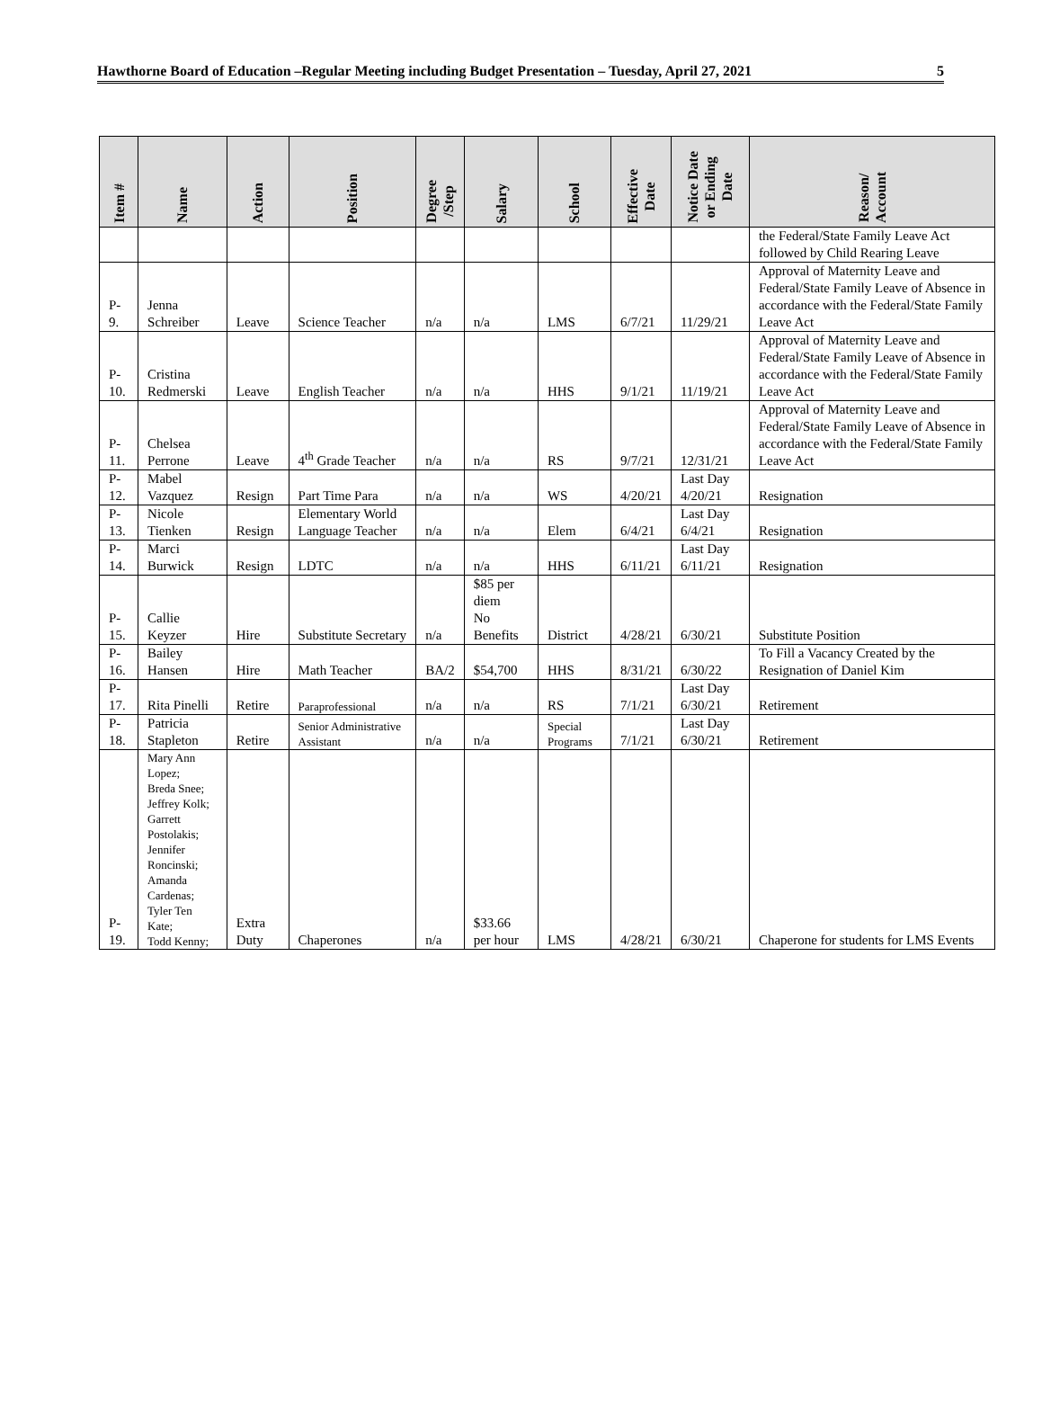Hawthorne Board of Education –Regular Meeting including Budget Presentation – Tuesday, April 27, 2021 5
| Item # | Name | Action | Position | Degree /Step | Salary | School | Effective Date | Notice Date or Ending Date | Reason/ Account |
| --- | --- | --- | --- | --- | --- | --- | --- | --- | --- |
| | | | | | | | | | the Federal/State Family Leave Act followed by Child Rearing Leave |
| P-9. | Jenna Schreiber | Leave | Science Teacher | n/a | n/a | LMS | 6/7/21 | 11/29/21 | Approval of Maternity Leave and Federal/State Family Leave of Absence in accordance with the Federal/State Family Leave Act |
| P-10. | Cristina Redmerski | Leave | English Teacher | n/a | n/a | HHS | 9/1/21 | 11/19/21 | Approval of Maternity Leave and Federal/State Family Leave of Absence in accordance with the Federal/State Family Leave Act |
| P-11. | Chelsea Perrone | Leave | 4<sup>th</sup> Grade Teacher | n/a | n/a | RS | 9/7/21 | 12/31/21 | Approval of Maternity Leave and Federal/State Family Leave of Absence in accordance with the Federal/State Family Leave Act |
| P-12. | Mabel Vazquez | Resign | Part Time Para | n/a | n/a | WS | 4/20/21 | Last Day 4/20/21 | Resignation |
| P-13. | Nicole Tienken | Resign | Elementary World Language Teacher | n/a | n/a | Elem | 6/4/21 | Last Day 6/4/21 | Resignation |
| P-14. | Marci Burwick | Resign | LDTC | n/a | n/a | HHS | 6/11/21 | Last Day 6/11/21 | Resignation |
| P-15. | Callie Keyzer | Hire | Substitute Secretary | n/a | $85 per diem No Benefits | District | 4/28/21 | 6/30/21 | Substitute Position |
| P-16. | Bailey Hansen | Hire | Math Teacher | BA/2 | $54,700 | HHS | 8/31/21 | 6/30/22 | To Fill a Vacancy Created by the Resignation of Daniel Kim |
| P-17. | Rita Pinelli | Retire | Paraprofessional | n/a | n/a | RS | 7/1/21 | Last Day 6/30/21 | Retirement |
| P-18. | Patricia Stapleton | Retire | Senior Administrative Assistant | n/a | n/a | Special Programs | 7/1/21 | Last Day 6/30/21 | Retirement |
| P-19. | Mary Ann Lopez; Breda Snee; Jeffrey Kolk; Garrett Postolakis; Jennifer Roncinski; Amanda Cardenas; Tyler Ten Kate; Todd Kenny; | Extra Duty | Chaperones | n/a | $33.66 per hour | LMS | 4/28/21 | 6/30/21 | Chaperone for students for LMS Events |